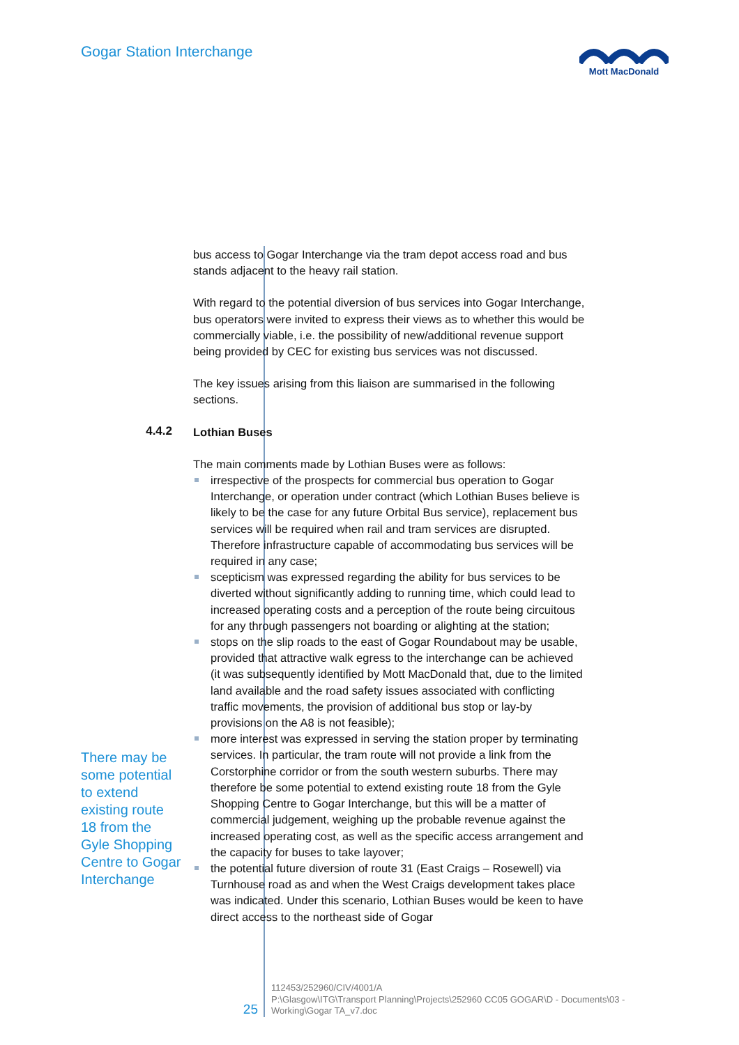Gogar Station Interchange
Mott MacDonald
bus access to Gogar Interchange via the tram depot access road and bus stands adjacent to the heavy rail station.
With regard to the potential diversion of bus services into Gogar Interchange, bus operators were invited to express their views as to whether this would be commercially viable, i.e. the possibility of new/additional revenue support being provided by CEC for existing bus services was not discussed.
The key issues arising from this liaison are summarised in the following sections.
4.4.2
Lothian Buses
There may be some potential to extend existing route 18 from the Gyle Shopping Centre to Gogar Interchange
The main comments made by Lothian Buses were as follows:
irrespective of the prospects for commercial bus operation to Gogar Interchange, or operation under contract (which Lothian Buses believe is likely to be the case for any future Orbital Bus service), replacement bus services will be required when rail and tram services are disrupted. Therefore infrastructure capable of accommodating bus services will be required in any case;
scepticism was expressed regarding the ability for bus services to be diverted without significantly adding to running time, which could lead to increased operating costs and a perception of the route being circuitous for any through passengers not boarding or alighting at the station;
stops on the slip roads to the east of Gogar Roundabout may be usable, provided that attractive walk egress to the interchange can be achieved (it was subsequently identified by Mott MacDonald that, due to the limited land available and the road safety issues associated with conflicting traffic movements, the provision of additional bus stop or lay-by provisions on the A8 is not feasible);
more interest was expressed in serving the station proper by terminating services. In particular, the tram route will not provide a link from the Corstorphine corridor or from the south western suburbs. There may therefore be some potential to extend existing route 18 from the Gyle Shopping Centre to Gogar Interchange, but this will be a matter of commercial judgement, weighing up the probable revenue against the increased operating cost, as well as the specific access arrangement and the capacity for buses to take layover;
the potential future diversion of route 31 (East Craigs – Rosewell) via Turnhouse road as and when the West Craigs development takes place was indicated. Under this scenario, Lothian Buses would be keen to have direct access to the northeast side of Gogar
25
112453/252960/CIV/4001/A
P:\Glasgow\ITG\Transport Planning\Projects\252960 CC05 GOGAR\D - Documents\03 - Working\Gogar TA_v7.doc